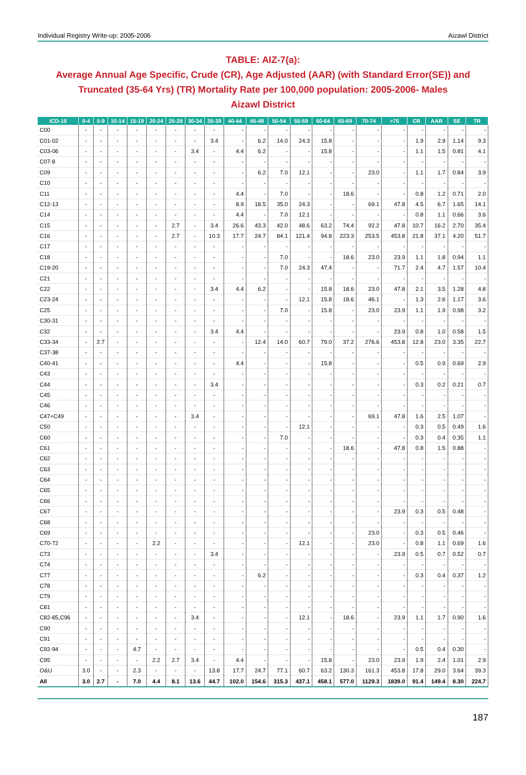Individual Registry Write-up: 2005-2006 Aizawl District
TABLE: AIZ-7(a):
Average Annual Age Specific, Crude (CR), Age Adjusted (AAR) (with Standard Error(SE)) and Truncated (35-64 Yrs) (TR) Mortality Rate per 100,000 population: 2005-2006- Males
Aizawl District
| ICD-10 | 0-4 | 5-9 | 10-14 | 15-19 | 20-24 | 25-29 | 30-34 | 35-39 | 40-44 | 45-49 | 50-54 | 55-59 | 60-64 | 65-69 | 70-74 | >75 | CR | AAR | SE | TR |
| --- | --- | --- | --- | --- | --- | --- | --- | --- | --- | --- | --- | --- | --- | --- | --- | --- | --- | --- | --- | --- |
| C00 | - | - | - | - | - | - | - | - | - | - | - | - | - | - | - | - | - | - | - | - |
| C01-02 | - | - | - | - | - | - | - | 3.4 | - | 6.2 | 14.0 | 24.3 | 15.8 | - | - | - | 1.9 | 2.9 | 1.14 | 9.3 |
| C03-06 | - | - | - | - | - | - | 3.4 | - | 4.4 | 6.2 | - | - | 15.8 | - | - | - | 1.1 | 1.5 | 0.81 | 4.1 |
| C07-8 | - | - | - | - | - | - | - | - | - | - | - | - | - | - | - | - | - | - | - | - |
| C09 | - | - | - | - | - | - | - | - | - | 6.2 | 7.0 | 12.1 | - | - | 23.0 | - | 1.1 | 1.7 | 0.84 | 3.9 |
| C10 | - | - | - | - | - | - | - | - | - | - | - | - | - | - | - | - | - | - | - | - |
| C11 | - | - | - | - | - | - | - | - | 4.4 | - | 7.0 | - | - | 18.6 | - | - | 0.8 | 1.2 | 0.71 | 2.0 |
| C12-13 | - | - | - | - | - | - | - | - | 8.9 | 18.5 | 35.0 | 24.3 | - | - | 69.1 | 47.8 | 4.5 | 6.7 | 1.65 | 14.1 |
| C14 | - | - | - | - | - | - | - | - | 4.4 | - | 7.0 | 12.1 | - | - | - | - | 0.8 | 1.1 | 0.66 | 3.6 |
| C15 | - | - | - | - | - | 2.7 | - | 3.4 | 26.6 | 43.3 | 42.0 | 48.6 | 63.2 | 74.4 | 92.2 | 47.8 | 10.7 | 16.2 | 2.70 | 35.4 |
| C16 | - | - | - | - | - | 2.7 | - | 10.3 | 17.7 | 24.7 | 84.1 | 121.4 | 94.8 | 223.3 | 253.5 | 453.8 | 21.8 | 37.1 | 4.20 | 51.7 |
| C17 | - | - | - | - | - | - | - | - | - | - | - | - | - | - | - | - | - | - | - | - |
| C18 | - | - | - | - | - | - | - | - | - | - | 7.0 | - | - | 18.6 | 23.0 | 23.9 | 1.1 | 1.8 | 0.94 | 1.1 |
| C19-20 | - | - | - | - | - | - | - | - | - | - | 7.0 | 24.3 | 47.4 | - | - | 71.7 | 2.4 | 4.7 | 1.57 | 10.4 |
| C21 | - | - | - | - | - | - | - | - | - | - | - | - | - | - | - | - | - | - | - | - |
| C22 | - | - | - | - | - | - | - | 3.4 | 4.4 | 6.2 | - | - | 15.8 | 18.6 | 23.0 | 47.8 | 2.1 | 3.5 | 1.28 | 4.8 |
| C23-24 | - | - | - | - | - | - | - | - | - | - | - | 12.1 | 15.8 | 18.6 | 46.1 | - | 1.3 | 2.6 | 1.17 | 3.6 |
| C25 | - | - | - | - | - | - | - | - | - | - | 7.0 | - | 15.8 | - | 23.0 | 23.9 | 1.1 | 1.9 | 0.98 | 3.2 |
| C30-31 | - | - | - | - | - | - | - | - | - | - | - | - | - | - | - | - | - | - | - | - |
| C32 | - | - | - | - | - | - | - | 3.4 | 4.4 | - | - | - | - | - | - | 23.9 | 0.8 | 1.0 | 0.58 | 1.5 |
| C33-34 | - | 2.7 | - | - | - | - | - | - | - | 12.4 | 14.0 | 60.7 | 79.0 | 37.2 | 276.6 | 453.8 | 12.8 | 23.0 | 3.35 | 22.7 |
| C37-38 | - | - | - | - | - | - | - | - | - | - | - | - | - | - | - | - | - | - | - | - |
| C40-41 | - | - | - | - | - | - | - | - | 4.4 | - | - | - | 15.8 | - | - | - | 0.5 | 0.9 | 0.69 | 2.9 |
| C43 | - | - | - | - | - | - | - | - | - | - | - | - | - | - | - | - | - | - | - | - |
| C44 | - | - | - | - | - | - | - | 3.4 | - | - | - | - | - | - | - | - | 0.3 | 0.2 | 0.21 | 0.7 |
| C45 | - | - | - | - | - | - | - | - | - | - | - | - | - | - | - | - | - | - | - | - |
| C46 | - | - | - | - | - | - | - | - | - | - | - | - | - | - | - | - | - | - | - | - |
| C47+C49 | - | - | - | - | - | - | 3.4 | - | - | - | - | - | - | - | 69.1 | 47.8 | 1.6 | 2.5 | 1.07 | - |
| C50 | - | - | - | - | - | - | - | - | - | - | - | 12.1 | - | - | - | - | 0.3 | 0.5 | 0.49 | 1.6 |
| C60 | - | - | - | - | - | - | - | - | - | - | 7.0 | - | - | - | - | - | 0.3 | 0.4 | 0.35 | 1.1 |
| C61 | - | - | - | - | - | - | - | - | - | - | - | - | - | 18.6 | - | 47.8 | 0.8 | 1.5 | 0.88 | - |
| C62 | - | - | - | - | - | - | - | - | - | - | - | - | - | - | - | - | - | - | - | - |
| C63 | - | - | - | - | - | - | - | - | - | - | - | - | - | - | - | - | - | - | - | - |
| C64 | - | - | - | - | - | - | - | - | - | - | - | - | - | - | - | - | - | - | - | - |
| C65 | - | - | - | - | - | - | - | - | - | - | - | - | - | - | - | - | - | - | - | - |
| C66 | - | - | - | - | - | - | - | - | - | - | - | - | - | - | - | - | - | - | - | - |
| C67 | - | - | - | - | - | - | - | - | - | - | - | - | - | - | - | 23.9 | 0.3 | 0.5 | 0.48 | - |
| C68 | - | - | - | - | - | - | - | - | - | - | - | - | - | - | - | - | - | - | - | - |
| C69 | - | - | - | - | - | - | - | - | - | - | - | - | - | - | 23.0 | - | 0.3 | 0.5 | 0.46 | - |
| C70-72 | - | - | - | - | 2.2 | - | - | - | - | - | - | 12.1 | - | - | 23.0 | - | 0.8 | 1.1 | 0.69 | 1.6 |
| C73 | - | - | - | - | - | - | - | 3.4 | - | - | - | - | - | - | - | 23.9 | 0.5 | 0.7 | 0.52 | 0.7 |
| C74 | - | - | - | - | - | - | - | - | - | - | - | - | - | - | - | - | - | - | - | - |
| C77 | - | - | - | - | - | - | - | - | - | 6.2 | - | - | - | - | - | - | 0.3 | 0.4 | 0.37 | 1.2 |
| C78 | - | - | - | - | - | - | - | - | - | - | - | - | - | - | - | - | - | - | - | - |
| C79 | - | - | - | - | - | - | - | - | - | - | - | - | - | - | - | - | - | - | - | - |
| C81 | - | - | - | - | - | - | - | - | - | - | - | - | - | - | - | - | - | - | - | - |
| C82-85,C96 | - | - | - | - | - | - | 3.4 | - | - | - | - | 12.1 | - | 18.6 | - | 23.9 | 1.1 | 1.7 | 0.90 | 1.6 |
| C90 | - | - | - | - | - | - | - | - | - | - | - | - | - | - | - | - | - | - | - | - |
| C91 | - | - | - | - | - | - | - | - | - | - | - | - | - | - | - | - | - | - | - | - |
| C92-94 | - | - | - | 4.7 | - | - | - | - | - | - | - | - | - | - | - | - | 0.5 | 0.4 | 0.30 | - |
| C95 | - | - | - | - | 2.2 | 2.7 | 3.4 | - | 4.4 | - | - | - | 15.8 | - | 23.0 | 23.9 | 1.9 | 2.4 | 1.01 | 2.9 |
| O&U | 3.0 | - | - | 2.3 | - | - | - | 13.8 | 17.7 | 24.7 | 77.1 | 60.7 | 63.2 | 130.3 | 161.3 | 453.8 | 17.8 | 29.0 | 3.64 | 39.3 |
| All | 3.0 | 2.7 | - | 7.0 | 4.4 | 8.1 | 13.6 | 44.7 | 102.0 | 154.6 | 315.3 | 437.1 | 458.1 | 577.0 | 1129.3 | 1839.0 | 91.4 | 149.4 | 8.30 | 224.7 |
187